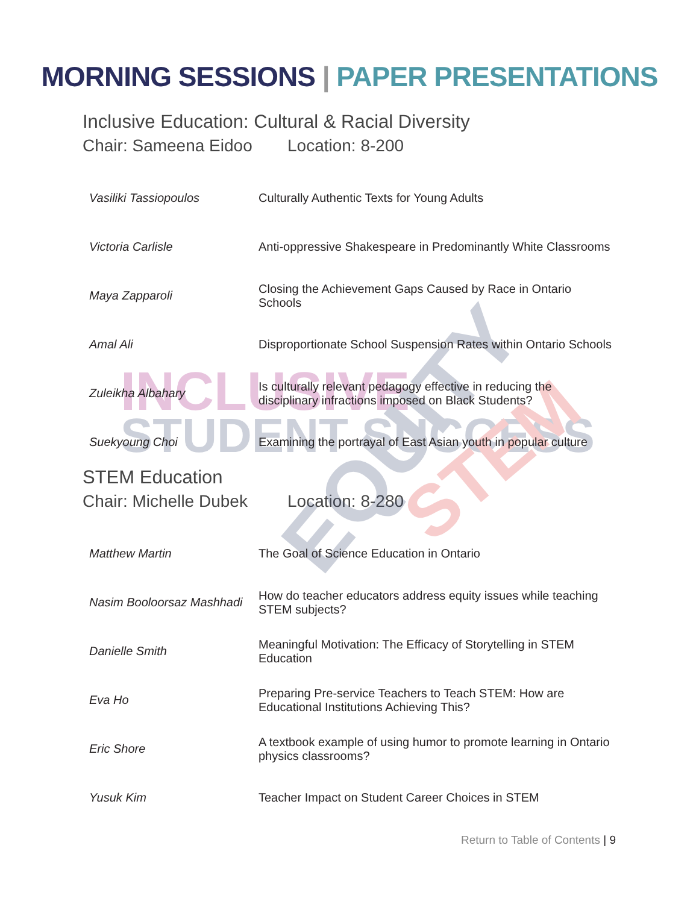INCLUSIVE
STUDENT SUCCESS
EQUITY
STEM
MORNING SESSIONS | PAPER PRESENTATIONS
Inclusive Education: Cultural & Racial Diversity
Chair: Sameena Eidoo Location: 8-200
| Vasiliki Tassiopoulos | Culturally Authentic Texts for Young Adults |
| Victoria Carlisle | Anti-oppressive Shakespeare in Predominantly White Classrooms |
| Maya Zapparoli | Closing the Achievement Gaps Caused by Race in Ontario Schools |
| Amal Ali | Disproportionate School Suspension Rates within Ontario Schools |
| Zuleikha Albahary | Is culturally relevant pedagogy effective in reducing the disciplinary infractions imposed on Black Students? |
| Suekyoung Choi | Examining the portrayal of East Asian youth in popular culture |
STEM Education
Chair: Michelle Dubek Location: 8-280
| Matthew Martin | The Goal of Science Education in Ontario |
| Nasim Booloorsaz Mashhadi | How do teacher educators address equity issues while teaching STEM subjects? |
| Danielle Smith | Meaningful Motivation: The Efficacy of Storytelling in STEM Education |
| Eva Ho | Preparing Pre-service Teachers to Teach STEM: How are Educational Institutions Achieving This? |
| Eric Shore | A textbook example of using humor to promote learning in Ontario physics classrooms? |
| Yusuk Kim | Teacher Impact on Student Career Choices in STEM |
Return to Table of Contents | 9